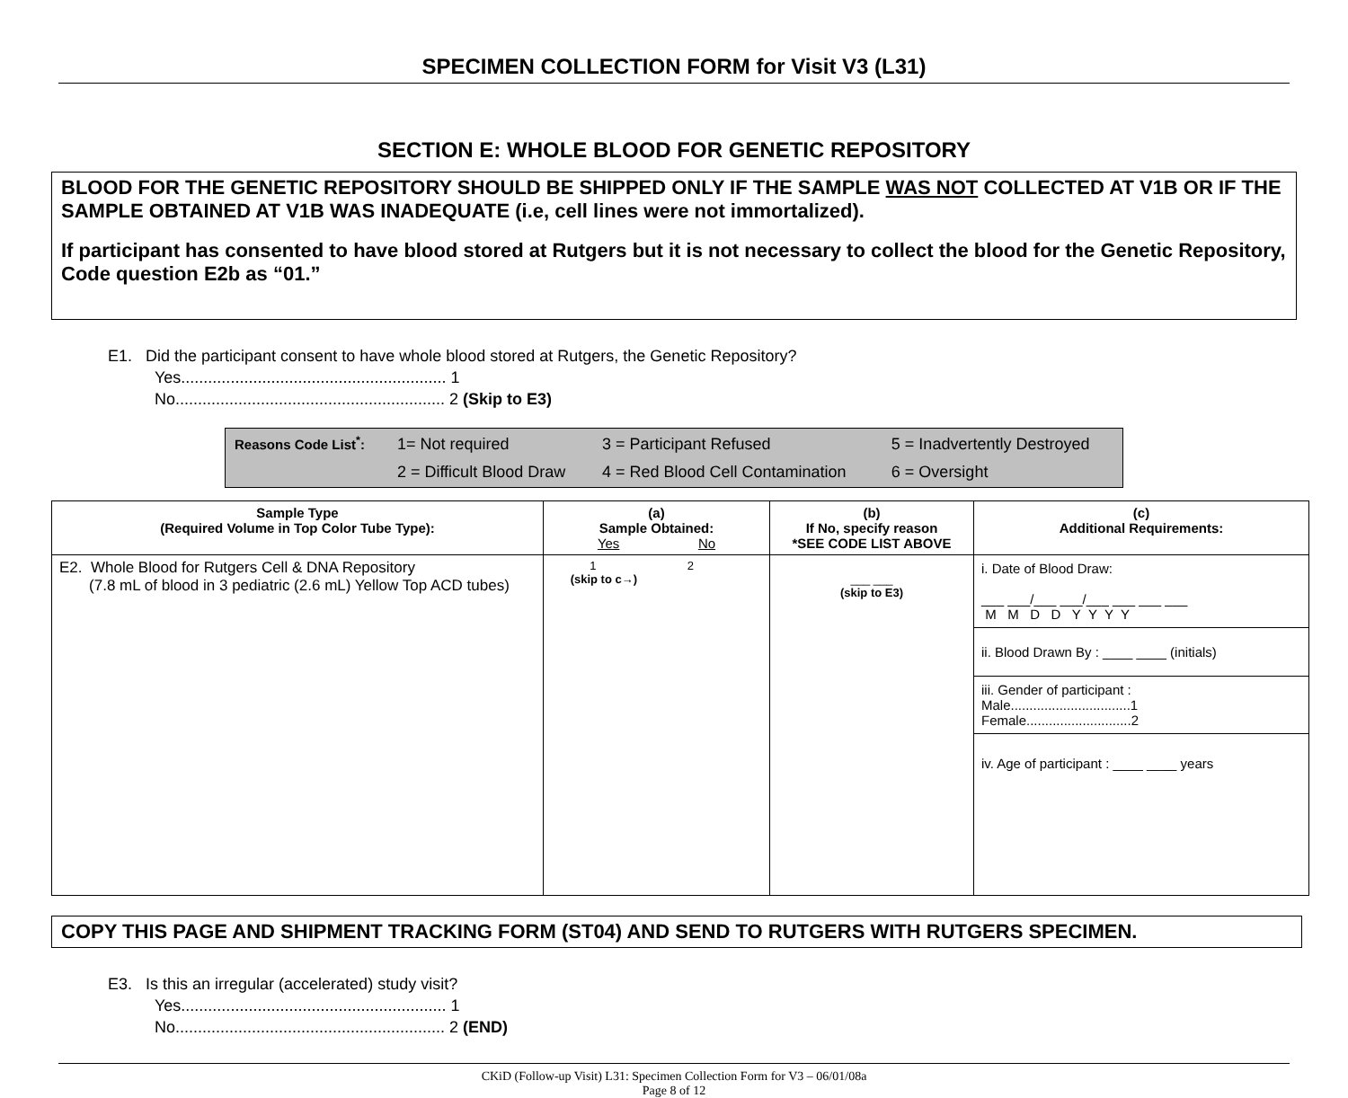SPECIMEN COLLECTION FORM for Visit V3 (L31)
SECTION E: WHOLE BLOOD FOR GENETIC REPOSITORY
BLOOD FOR THE GENETIC REPOSITORY SHOULD BE SHIPPED ONLY IF THE SAMPLE WAS NOT COLLECTED AT V1B OR IF THE SAMPLE OBTAINED AT V1B WAS INADEQUATE (i.e, cell lines were not immortalized).
If participant has consented to have blood stored at Rutgers but it is not necessary to collect the blood for the Genetic Repository, Code question E2b as “01.”
E1. Did the participant consent to have whole blood stored at Rutgers, the Genetic Repository?
Yes........................................................... 1
No............................................................ 2 (Skip to E3)
| Reasons Code List<sup>*</sup>: | 1= Not required | 3 = Participant Refused | 5 = Inadvertently Destroyed |
| | 2 = Difficult Blood Draw | 4 = Red Blood Cell Contamination | 6 = Oversight |
| Sample Type (Required Volume in Top Color Tube Type): | (a) Sample Obtained: Yes No | (b) If No, specify reason *SEE CODE LIST ABOVE | (c) Additional Requirements: |
| --- | --- | --- | --- |
| E2. Whole Blood for Rutgers Cell & DNA Repository (7.8 mL of blood in 3 pediatric (2.6 mL) Yellow Top ACD tubes) | 1 2 (skip to c→) | ___ ___ (skip to E3) | / i. Date of Blood Draw: ___ ___/___ ___/___ ___ ___ ___ M M D D Y Y Y Y / / ii. Blood Drawn By : ____ ____ (initials) / / iii. Gender of participant : Male................................1 Female............................2 / / iv. Age of participant : ____ ____ years / |
COPY THIS PAGE AND SHIPMENT TRACKING FORM (ST04) AND SEND TO RUTGERS WITH RUTGERS SPECIMEN.
E3. Is this an irregular (accelerated) study visit?
Yes........................................................... 1
No............................................................ 2 (END)
CKiD (Follow-up Visit) L31: Specimen Collection Form for V3 – 06/01/08a
Page 8 of 12